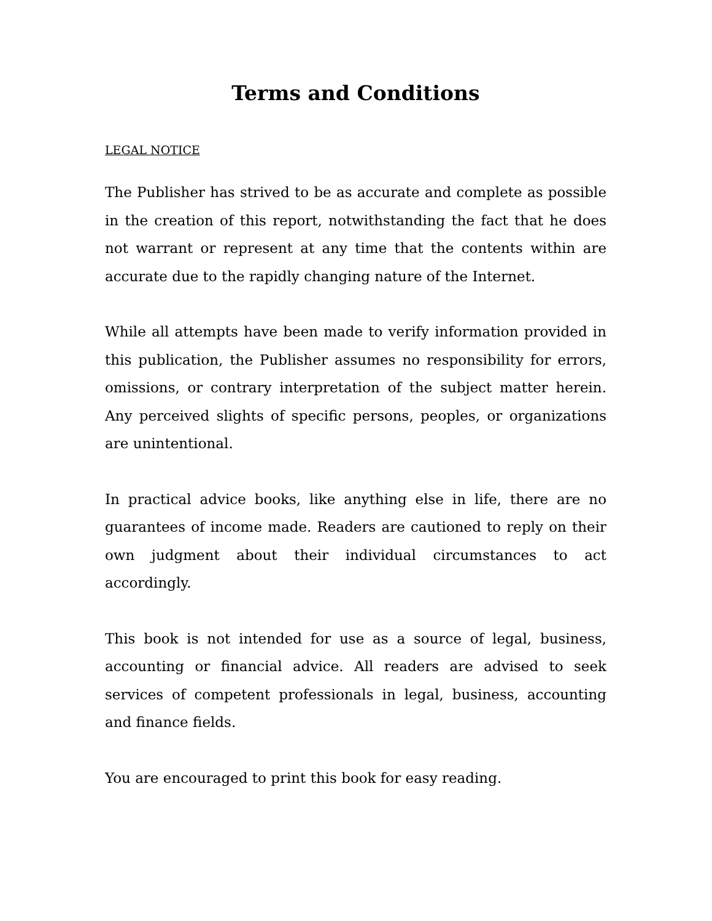Terms and Conditions
LEGAL NOTICE
The Publisher has strived to be as accurate and complete as possible in the creation of this report, notwithstanding the fact that he does not warrant or represent at any time that the contents within are accurate due to the rapidly changing nature of the Internet.
While all attempts have been made to verify information provided in this publication, the Publisher assumes no responsibility for errors, omissions, or contrary interpretation of the subject matter herein. Any perceived slights of specific persons, peoples, or organizations are unintentional.
In practical advice books, like anything else in life, there are no guarantees of income made. Readers are cautioned to reply on their own judgment about their individual circumstances to act accordingly.
This book is not intended for use as a source of legal, business, accounting or financial advice. All readers are advised to seek services of competent professionals in legal, business, accounting and finance fields.
You are encouraged to print this book for easy reading.